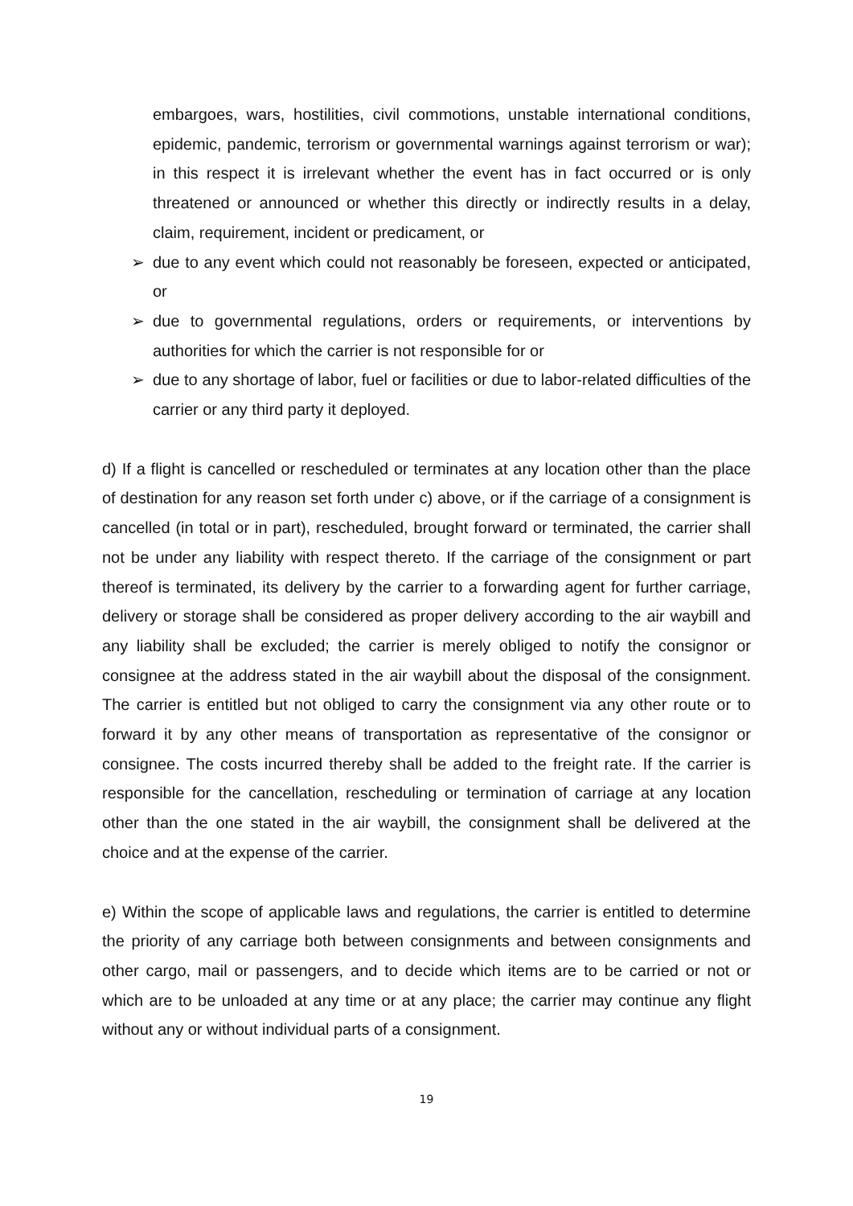embargoes, wars, hostilities, civil commotions, unstable international conditions, epidemic, pandemic, terrorism or governmental warnings against terrorism or war); in this respect it is irrelevant whether the event has in fact occurred or is only threatened or announced or whether this directly or indirectly results in a delay, claim, requirement, incident or predicament, or
➢ due to any event which could not reasonably be foreseen, expected or anticipated, or
➢ due to governmental regulations, orders or requirements, or interventions by authorities for which the carrier is not responsible for or
➢ due to any shortage of labor, fuel or facilities or due to labor-related difficulties of the carrier or any third party it deployed.
d) If a flight is cancelled or rescheduled or terminates at any location other than the place of destination for any reason set forth under c) above, or if the carriage of a consignment is cancelled (in total or in part), rescheduled, brought forward or terminated, the carrier shall not be under any liability with respect thereto. If the carriage of the consignment or part thereof is terminated, its delivery by the carrier to a forwarding agent for further carriage, delivery or storage shall be considered as proper delivery according to the air waybill and any liability shall be excluded; the carrier is merely obliged to notify the consignor or consignee at the address stated in the air waybill about the disposal of the consignment. The carrier is entitled but not obliged to carry the consignment via any other route or to forward it by any other means of transportation as representative of the consignor or consignee. The costs incurred thereby shall be added to the freight rate. If the carrier is responsible for the cancellation, rescheduling or termination of carriage at any location other than the one stated in the air waybill, the consignment shall be delivered at the choice and at the expense of the carrier.
e) Within the scope of applicable laws and regulations, the carrier is entitled to determine the priority of any carriage both between consignments and between consignments and other cargo, mail or passengers, and to decide which items are to be carried or not or which are to be unloaded at any time or at any place; the carrier may continue any flight without any or without individual parts of a consignment.
19